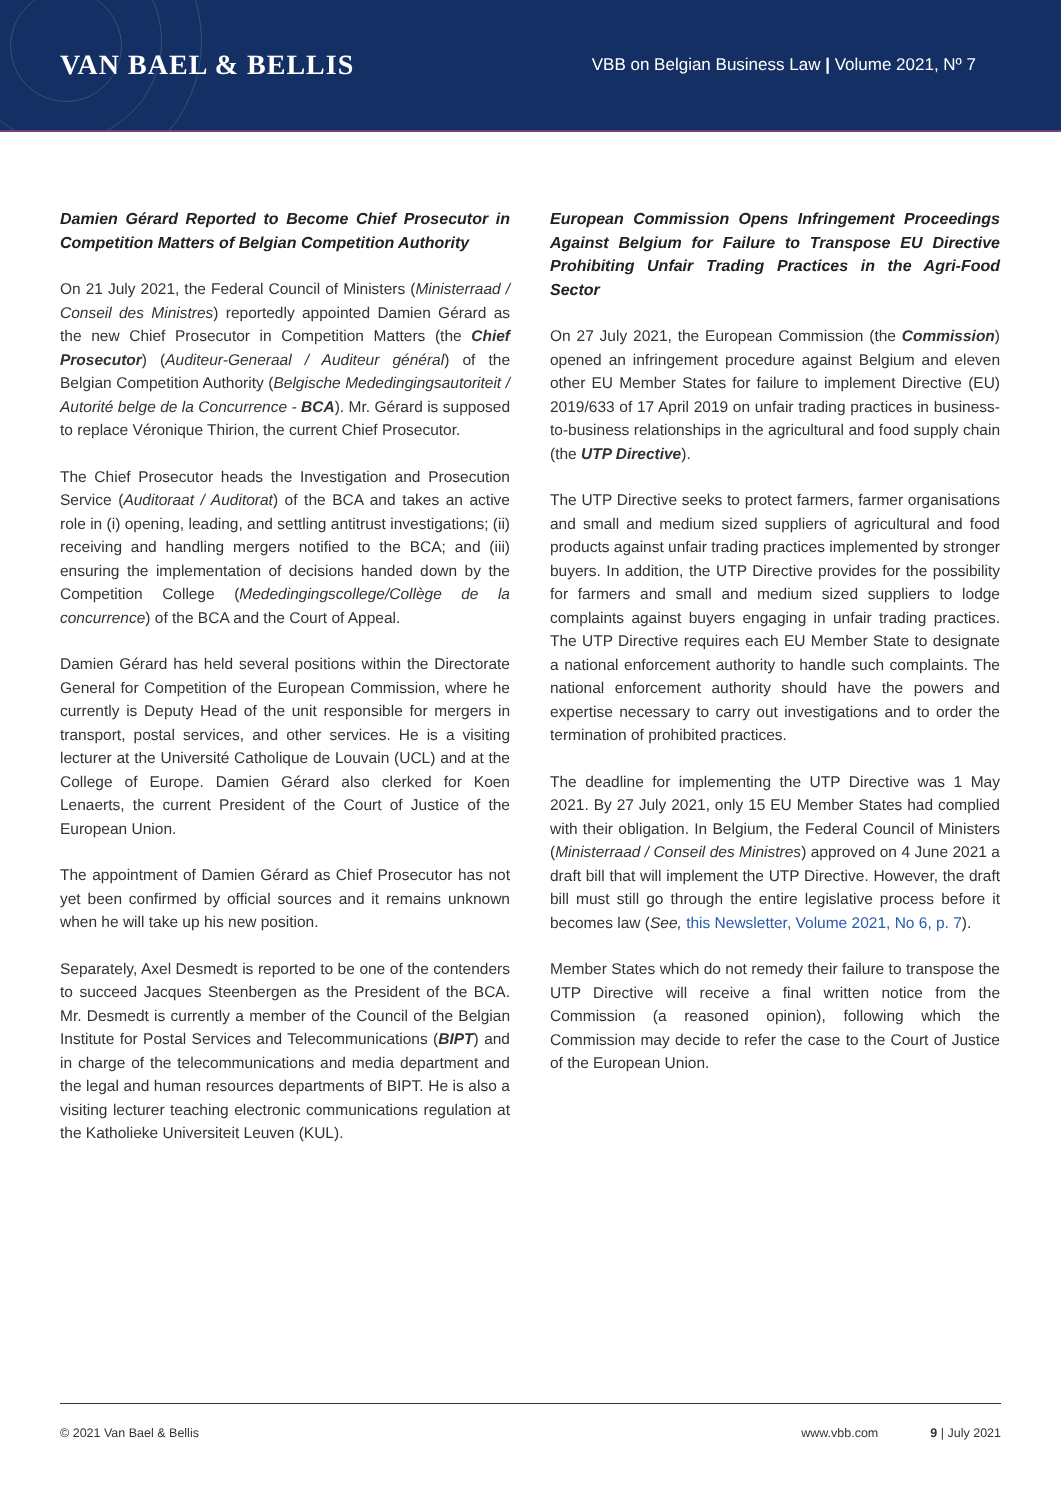VAN BAEL & BELLIS
VBB on Belgian Business Law | Volume 2021, Nº 7
Damien Gérard Reported to Become Chief Prosecutor in Competition Matters of Belgian Competition Authority
On 21 July 2021, the Federal Council of Ministers (Ministerraad / Conseil des Ministres) reportedly appointed Damien Gérard as the new Chief Prosecutor in Competition Matters (the Chief Prosecutor) (Auditeur-Generaal / Auditeur général) of the Belgian Competition Authority (Belgische Mededingingsautoriteit / Autorité belge de la Concurrence - BCA). Mr. Gérard is supposed to replace Véronique Thirion, the current Chief Prosecutor.
The Chief Prosecutor heads the Investigation and Prosecution Service (Auditoraat / Auditorat) of the BCA and takes an active role in (i) opening, leading, and settling antitrust investigations; (ii) receiving and handling mergers notified to the BCA; and (iii) ensuring the implementation of decisions handed down by the Competition College (Mededingingscollege/Collège de la concurrence) of the BCA and the Court of Appeal.
Damien Gérard has held several positions within the Directorate General for Competition of the European Commission, where he currently is Deputy Head of the unit responsible for mergers in transport, postal services, and other services. He is a visiting lecturer at the Université Catholique de Louvain (UCL) and at the College of Europe. Damien Gérard also clerked for Koen Lenaerts, the current President of the Court of Justice of the European Union.
The appointment of Damien Gérard as Chief Prosecutor has not yet been confirmed by official sources and it remains unknown when he will take up his new position.
Separately, Axel Desmedt is reported to be one of the contenders to succeed Jacques Steenbergen as the President of the BCA. Mr. Desmedt is currently a member of the Council of the Belgian Institute for Postal Services and Telecommunications (BIPT) and in charge of the telecommunications and media department and the legal and human resources departments of BIPT. He is also a visiting lecturer teaching electronic communications regulation at the Katholieke Universiteit Leuven (KUL).
European Commission Opens Infringement Proceedings Against Belgium for Failure to Transpose EU Directive Prohibiting Unfair Trading Practices in the Agri-Food Sector
On 27 July 2021, the European Commission (the Commission) opened an infringement procedure against Belgium and eleven other EU Member States for failure to implement Directive (EU) 2019/633 of 17 April 2019 on unfair trading practices in business-to-business relationships in the agricultural and food supply chain (the UTP Directive).
The UTP Directive seeks to protect farmers, farmer organisations and small and medium sized suppliers of agricultural and food products against unfair trading practices implemented by stronger buyers. In addition, the UTP Directive provides for the possibility for farmers and small and medium sized suppliers to lodge complaints against buyers engaging in unfair trading practices. The UTP Directive requires each EU Member State to designate a national enforcement authority to handle such complaints. The national enforcement authority should have the powers and expertise necessary to carry out investigations and to order the termination of prohibited practices.
The deadline for implementing the UTP Directive was 1 May 2021. By 27 July 2021, only 15 EU Member States had complied with their obligation. In Belgium, the Federal Council of Ministers (Ministerraad / Conseil des Ministres) approved on 4 June 2021 a draft bill that will implement the UTP Directive. However, the draft bill must still go through the entire legislative process before it becomes law (See, this Newsletter, Volume 2021, No 6, p. 7).
Member States which do not remedy their failure to transpose the UTP Directive will receive a final written notice from the Commission (a reasoned opinion), following which the Commission may decide to refer the case to the Court of Justice of the European Union.
© 2021 Van Bael & Bellis www.vbb.com 9 | July 2021